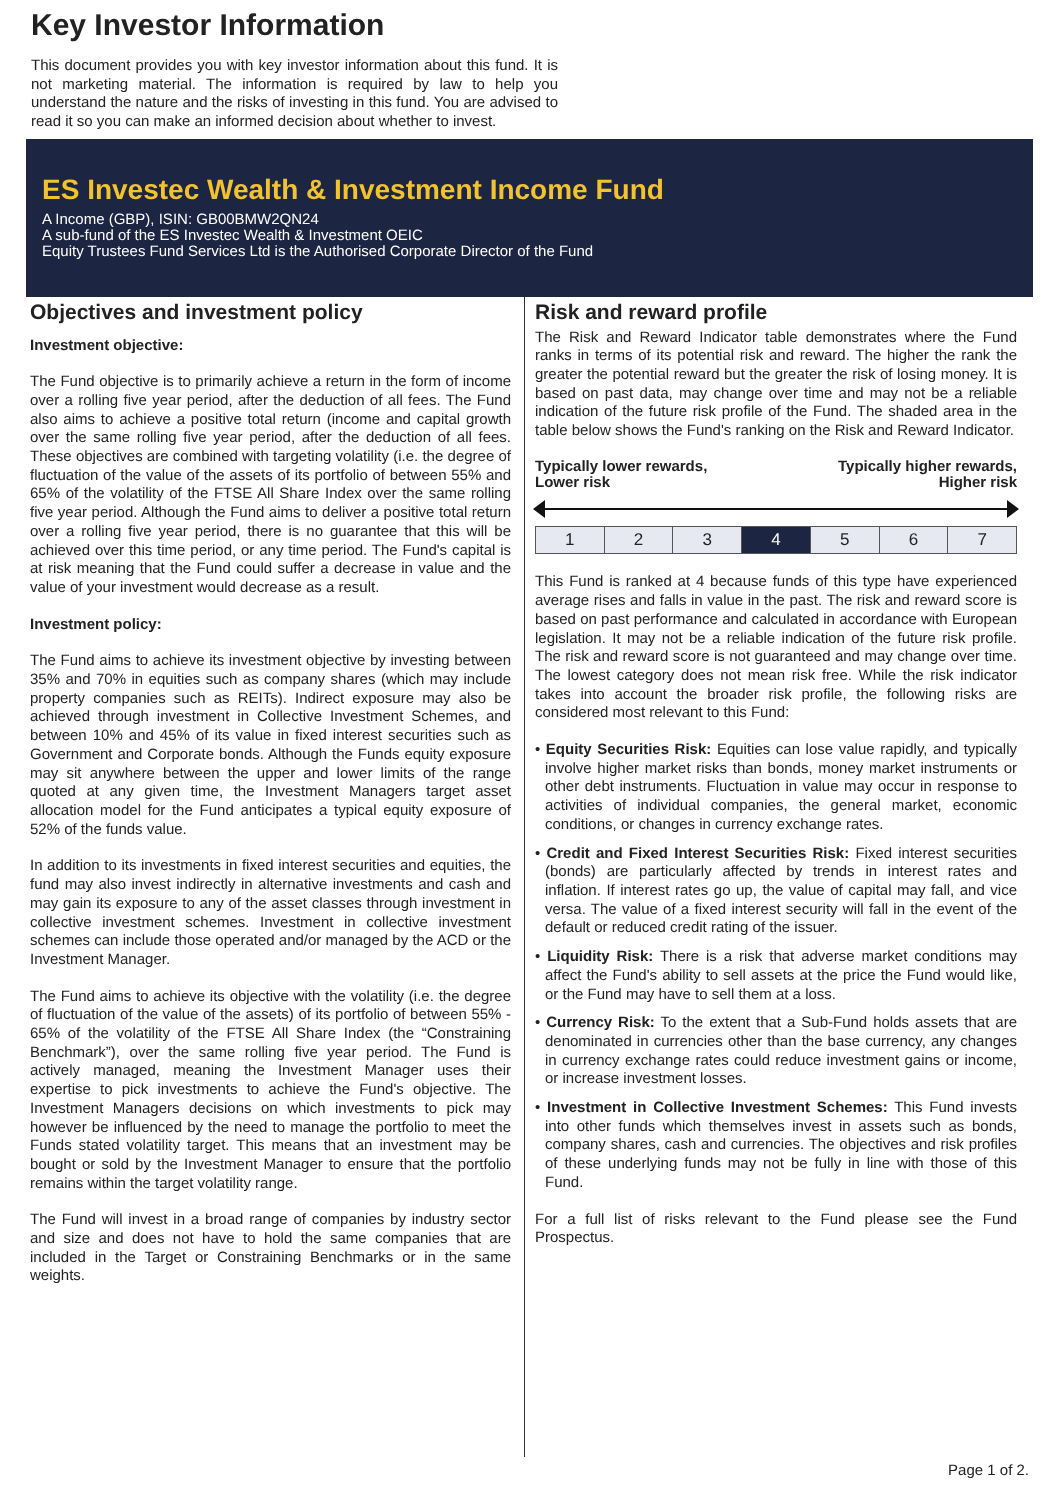Key Investor Information
This document provides you with key investor information about this fund. It is not marketing material. The information is required by law to help you understand the nature and the risks of investing in this fund. You are advised to read it so you can make an informed decision about whether to invest.
ES Investec Wealth & Investment Income Fund
A Income (GBP), ISIN: GB00BMW2QN24
A sub-fund of the ES Investec Wealth & Investment OEIC
Equity Trustees Fund Services Ltd is the Authorised Corporate Director of the Fund
Objectives and investment policy
Investment objective:
The Fund objective is to primarily achieve a return in the form of income over a rolling five year period, after the deduction of all fees. The Fund also aims to achieve a positive total return (income and capital growth over the same rolling five year period, after the deduction of all fees. These objectives are combined with targeting volatility (i.e. the degree of fluctuation of the value of the assets of its portfolio of between 55% and 65% of the volatility of the FTSE All Share Index over the same rolling five year period. Although the Fund aims to deliver a positive total return over a rolling five year period, there is no guarantee that this will be achieved over this time period, or any time period. The Fund's capital is at risk meaning that the Fund could suffer a decrease in value and the value of your investment would decrease as a result.
Investment policy:
The Fund aims to achieve its investment objective by investing between 35% and 70% in equities such as company shares (which may include property companies such as REITs). Indirect exposure may also be achieved through investment in Collective Investment Schemes, and between 10% and 45% of its value in fixed interest securities such as Government and Corporate bonds. Although the Funds equity exposure may sit anywhere between the upper and lower limits of the range quoted at any given time, the Investment Managers target asset allocation model for the Fund anticipates a typical equity exposure of 52% of the funds value.
In addition to its investments in fixed interest securities and equities, the fund may also invest indirectly in alternative investments and cash and may gain its exposure to any of the asset classes through investment in collective investment schemes. Investment in collective investment schemes can include those operated and/or managed by the ACD or the Investment Manager.
The Fund aims to achieve its objective with the volatility (i.e. the degree of fluctuation of the value of the assets) of its portfolio of between 55% - 65% of the volatility of the FTSE All Share Index (the “Constraining Benchmark”), over the same rolling five year period. The Fund is actively managed, meaning the Investment Manager uses their expertise to pick investments to achieve the Fund's objective. The Investment Managers decisions on which investments to pick may however be influenced by the need to manage the portfolio to meet the Funds stated volatility target. This means that an investment may be bought or sold by the Investment Manager to ensure that the portfolio remains within the target volatility range.
The Fund will invest in a broad range of companies by industry sector and size and does not have to hold the same companies that are included in the Target or Constraining Benchmarks or in the same weights.
Risk and reward profile
The Risk and Reward Indicator table demonstrates where the Fund ranks in terms of its potential risk and reward. The higher the rank the greater the potential reward but the greater the risk of losing money. It is based on past data, may change over time and may not be a reliable indication of the future risk profile of the Fund. The shaded area in the table below shows the Fund's ranking on the Risk and Reward Indicator.
Typically lower rewards,
Lower risk Typically higher rewards,
Higher risk
| 1 | 2 | 3 | 4 | 5 | 6 | 7 |
This Fund is ranked at 4 because funds of this type have experienced average rises and falls in value in the past. The risk and reward score is based on past performance and calculated in accordance with European legislation. It may not be a reliable indication of the future risk profile. The risk and reward score is not guaranteed and may change over time. The lowest category does not mean risk free. While the risk indicator takes into account the broader risk profile, the following risks are considered most relevant to this Fund:
• Equity Securities Risk: Equities can lose value rapidly, and typically involve higher market risks than bonds, money market instruments or other debt instruments. Fluctuation in value may occur in response to activities of individual companies, the general market, economic conditions, or changes in currency exchange rates.
• Credit and Fixed Interest Securities Risk: Fixed interest securities (bonds) are particularly affected by trends in interest rates and inflation. If interest rates go up, the value of capital may fall, and vice versa. The value of a fixed interest security will fall in the event of the default or reduced credit rating of the issuer.
• Liquidity Risk: There is a risk that adverse market conditions may affect the Fund's ability to sell assets at the price the Fund would like, or the Fund may have to sell them at a loss.
• Currency Risk: To the extent that a Sub-Fund holds assets that are denominated in currencies other than the base currency, any changes in currency exchange rates could reduce investment gains or income, or increase investment losses.
• Investment in Collective Investment Schemes: This Fund invests into other funds which themselves invest in assets such as bonds, company shares, cash and currencies. The objectives and risk profiles of these underlying funds may not be fully in line with those of this Fund.
For a full list of risks relevant to the Fund please see the Fund Prospectus.
Page 1 of 2.